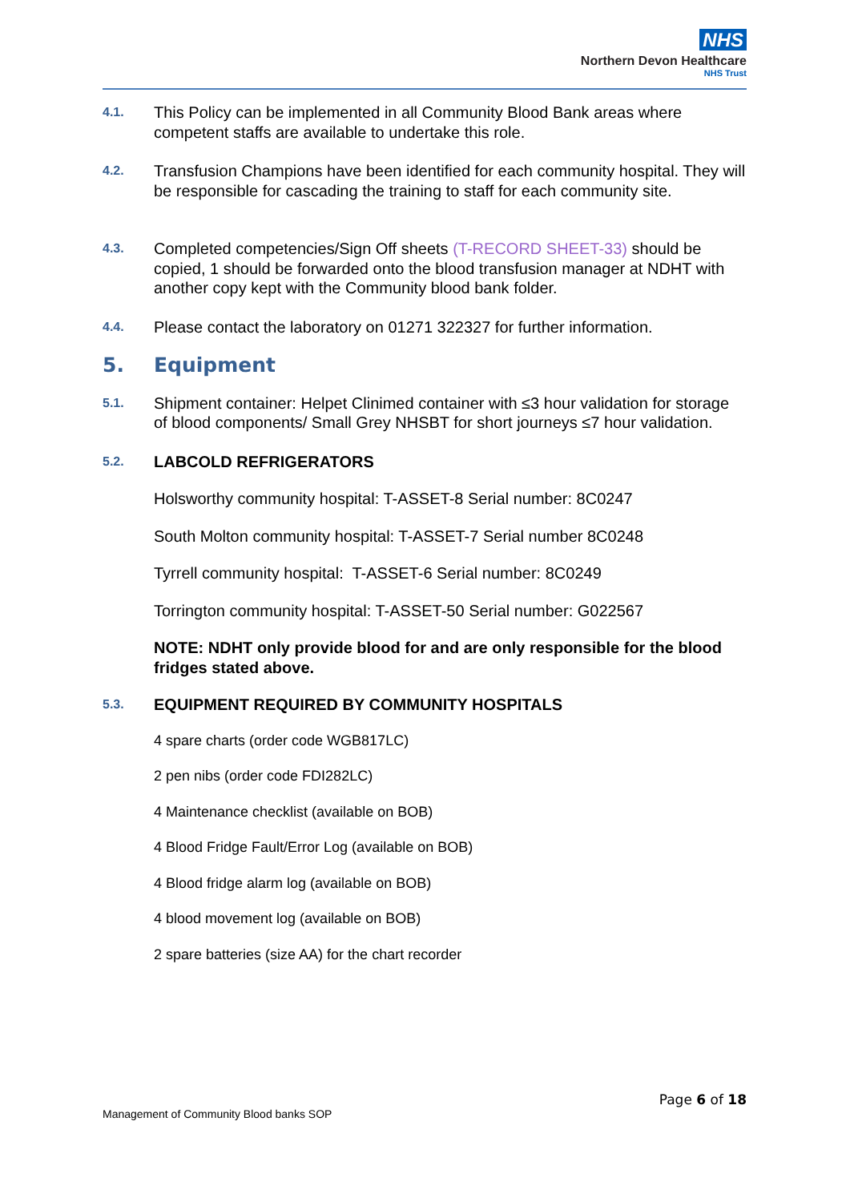NHS
Northern Devon Healthcare
NHS Trust
4.1.
This Policy can be implemented in all Community Blood Bank areas where competent staffs are available to undertake this role.
4.2.
Transfusion Champions have been identified for each community hospital. They will be responsible for cascading the training to staff for each community site.
4.3.
Completed competencies/Sign Off sheets (T-RECORD SHEET-33) should be copied, 1 should be forwarded onto the blood transfusion manager at NDHT with another copy kept with the Community blood bank folder.
4.4.
Please contact the laboratory on 01271 322327 for further information.
5. Equipment
5.1.
Shipment container: Helpet Clinimed container with ≤3 hour validation for storage of blood components/ Small Grey NHSBT for short journeys ≤7 hour validation.
5.2.
LABCOLD REFRIGERATORS
Holsworthy community hospital: T-ASSET-8 Serial number: 8C0247
South Molton community hospital: T-ASSET-7 Serial number 8C0248
Tyrrell community hospital: T-ASSET-6 Serial number: 8C0249
Torrington community hospital: T-ASSET-50 Serial number: G022567
NOTE: NDHT only provide blood for and are only responsible for the blood fridges stated above.
5.3.
EQUIPMENT REQUIRED BY COMMUNITY HOSPITALS
4 spare charts (order code WGB817LC)
2 pen nibs (order code FDI282LC)
4 Maintenance checklist (available on BOB)
4 Blood Fridge Fault/Error Log (available on BOB)
4 Blood fridge alarm log (available on BOB)
4 blood movement log (available on BOB)
2 spare batteries (size AA) for the chart recorder
Page 6 of 18
Management of Community Blood banks SOP